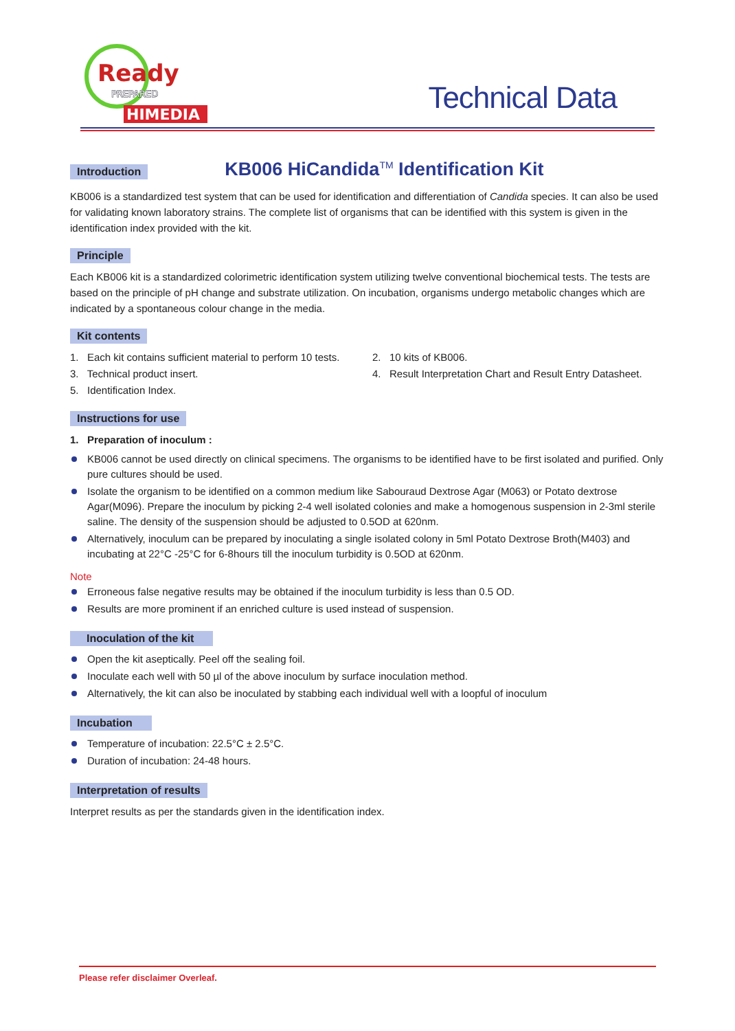Ready
PREPARED
HIMEDIA
Technical Data
Introduction KB006 HiCandida<sup>TM</sup> Identification Kit
KB006 is a standardized test system that can be used for identification and differentiation of Candida species. It can also be used for validating known laboratory strains. The complete list of organisms that can be identified with this system is given in the identification index provided with the kit.
Principle
Each KB006 kit is a standardized colorimetric identification system utilizing twelve conventional biochemical tests. The tests are based on the principle of pH change and substrate utilization. On incubation, organisms undergo metabolic changes which are indicated by a spontaneous colour change in the media.
Kit contents
1. Each kit contains sufficient material to perform 10 tests.
2. 10 kits of KB006.
3. Technical product insert.
4. Result Interpretation Chart and Result Entry Datasheet.
5. Identification Index.
Instructions for use
1. Preparation of inoculum :
KB006 cannot be used directly on clinical specimens. The organisms to be identified have to be first isolated and purified. Only pure cultures should be used.
Isolate the organism to be identified on a common medium like Sabouraud Dextrose Agar (M063) or Potato dextrose Agar(M096). Prepare the inoculum by picking 2-4 well isolated colonies and make a homogenous suspension in 2-3ml sterile saline. The density of the suspension should be adjusted to 0.5OD at 620nm.
Alternatively, inoculum can be prepared by inoculating a single isolated colony in 5ml Potato Dextrose Broth(M403) and incubating at 22°C -25°C for 6-8hours till the inoculum turbidity is 0.5OD at 620nm.
Note
Erroneous false negative results may be obtained if the inoculum turbidity is less than 0.5 OD.
Results are more prominent if an enriched culture is used instead of suspension.
Inoculation of the kit
Open the kit aseptically. Peel off the sealing foil.
Inoculate each well with 50 µl of the above inoculum by surface inoculation method.
Alternatively, the kit can also be inoculated by stabbing each individual well with a loopful of inoculum
Incubation
Temperature of incubation: 22.5°C ± 2.5°C.
Duration of incubation: 24-48 hours.
Interpretation of results
Interpret results as per the standards given in the identification index.
Please refer disclaimer Overleaf.